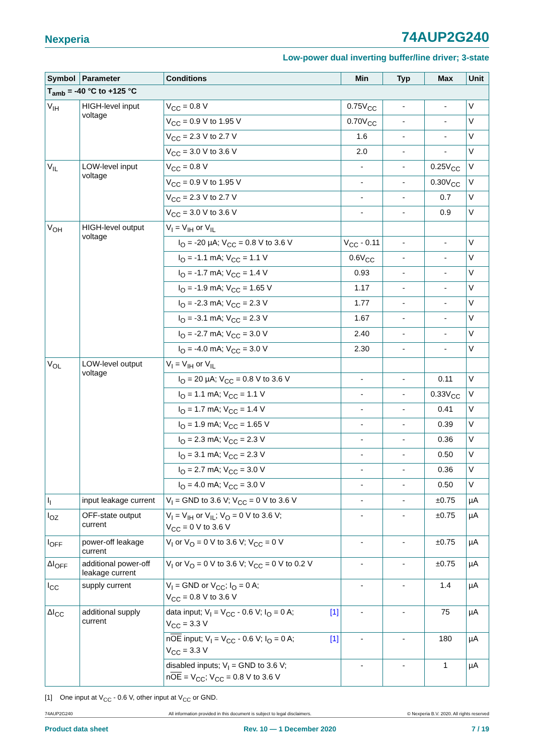Nexperia 74AUP2G240
Low-power dual inverting buffer/line driver; 3-state
| Symbol | Parameter | Conditions | Min | Typ | Max | Unit |
| --- | --- | --- | --- | --- | --- | --- |
| T<sub>amb</sub> = -40 °C to +125 °C | | | | | | |
| V<sub>IH</sub> | HIGH-level input voltage | V<sub>CC</sub> = 0.8 V | 0.75V<sub>CC</sub> | - | - | V |
| | | V<sub>CC</sub> = 0.9 V to 1.95 V | 0.70V<sub>CC</sub> | - | - | V |
| | | V<sub>CC</sub> = 2.3 V to 2.7 V | 1.6 | - | - | V |
| | | V<sub>CC</sub> = 3.0 V to 3.6 V | 2.0 | - | - | V |
| V<sub>IL</sub> | LOW-level input voltage | V<sub>CC</sub> = 0.8 V | - | - | 0.25V<sub>CC</sub> | V |
| | | V<sub>CC</sub> = 0.9 V to 1.95 V | - | - | 0.30V<sub>CC</sub> | V |
| | | V<sub>CC</sub> = 2.3 V to 2.7 V | - | - | 0.7 | V |
| | | V<sub>CC</sub> = 3.0 V to 3.6 V | - | - | 0.9 | V |
| V<sub>OH</sub> | HIGH-level output voltage | V<sub>I</sub> = V<sub>IH</sub> or V<sub>IL</sub> | | | | |
| | | I<sub>O</sub> = -20 µA; V<sub>CC</sub> = 0.8 V to 3.6 V | V<sub>CC</sub> - 0.11 | - | - | V |
| | | I<sub>O</sub> = -1.1 mA; V<sub>CC</sub> = 1.1 V | 0.6V<sub>CC</sub> | - | - | V |
| | | I<sub>O</sub> = -1.7 mA; V<sub>CC</sub> = 1.4 V | 0.93 | - | - | V |
| | | I<sub>O</sub> = -1.9 mA; V<sub>CC</sub> = 1.65 V | 1.17 | - | - | V |
| | | I<sub>O</sub> = -2.3 mA; V<sub>CC</sub> = 2.3 V | 1.77 | - | - | V |
| | | I<sub>O</sub> = -3.1 mA; V<sub>CC</sub> = 2.3 V | 1.67 | - | - | V |
| | | I<sub>O</sub> = -2.7 mA; V<sub>CC</sub> = 3.0 V | 2.40 | - | - | V |
| | | I<sub>O</sub> = -4.0 mA; V<sub>CC</sub> = 3.0 V | 2.30 | - | - | V |
| V<sub>OL</sub> | LOW-level output voltage | V<sub>I</sub> = V<sub>IH</sub> or V<sub>IL</sub> | | | | |
| | | I<sub>O</sub> = 20 µA; V<sub>CC</sub> = 0.8 V to 3.6 V | - | - | 0.11 | V |
| | | I<sub>O</sub> = 1.1 mA; V<sub>CC</sub> = 1.1 V | - | - | 0.33V<sub>CC</sub> | V |
| | | I<sub>O</sub> = 1.7 mA; V<sub>CC</sub> = 1.4 V | - | - | 0.41 | V |
| | | I<sub>O</sub> = 1.9 mA; V<sub>CC</sub> = 1.65 V | - | - | 0.39 | V |
| | | I<sub>O</sub> = 2.3 mA; V<sub>CC</sub> = 2.3 V | - | - | 0.36 | V |
| | | I<sub>O</sub> = 3.1 mA; V<sub>CC</sub> = 2.3 V | - | - | 0.50 | V |
| | | I<sub>O</sub> = 2.7 mA; V<sub>CC</sub> = 3.0 V | - | - | 0.36 | V |
| | | I<sub>O</sub> = 4.0 mA; V<sub>CC</sub> = 3.0 V | - | - | 0.50 | V |
| I<sub>I</sub> | input leakage current | V<sub>I</sub> = GND to 3.6 V; V<sub>CC</sub> = 0 V to 3.6 V | - | - | ±0.75 | µA |
| I<sub>OZ</sub> | OFF-state output current | V<sub>I</sub> = V<sub>IH</sub> or V<sub>IL</sub>; V<sub>O</sub> = 0 V to 3.6 V; V<sub>CC</sub> = 0 V to 3.6 V | - | - | ±0.75 | µA |
| I<sub>OFF</sub> | power-off leakage current | V<sub>I</sub> or V<sub>O</sub> = 0 V to 3.6 V; V<sub>CC</sub> = 0 V | - | - | ±0.75 | µA |
| ΔI<sub>OFF</sub> | additional power-off leakage current | V<sub>I</sub> or V<sub>O</sub> = 0 V to 3.6 V; V<sub>CC</sub> = 0 V to 0.2 V | - | - | ±0.75 | µA |
| I<sub>CC</sub> | supply current | V<sub>I</sub> = GND or V<sub>CC</sub>; I<sub>O</sub> = 0 A; V<sub>CC</sub> = 0.8 V to 3.6 V | - | - | 1.4 | µA |
| ΔI<sub>CC</sub> | additional supply current | [1] data input; V<sub>I</sub> = V<sub>CC</sub> - 0.6 V; I<sub>O</sub> = 0 A; V<sub>CC</sub> = 3.3 V | - | - | 75 | µA |
| | | [1] n OE input; V<sub>I</sub> = V<sub>CC</sub> - 0.6 V; I<sub>O</sub> = 0 A; V<sub>CC</sub> = 3.3 V | - | - | 180 | µA |
| | | disabled inputs; V<sub>I</sub> = GND to 3.6 V; n OE = V<sub>CC</sub>; V<sub>CC</sub> = 0.8 V to 3.6 V | - | - | 1 | µA |
[1] One input at V<sub>CC</sub> - 0.6 V, other input at V<sub>CC</sub> or GND.
74AUP2G240 All information provided in this document is subject to legal disclaimers. © Nexperia B.V. 2020. All rights reserved
Product data sheet Rev. 10 — 1 December 2020 7 / 19